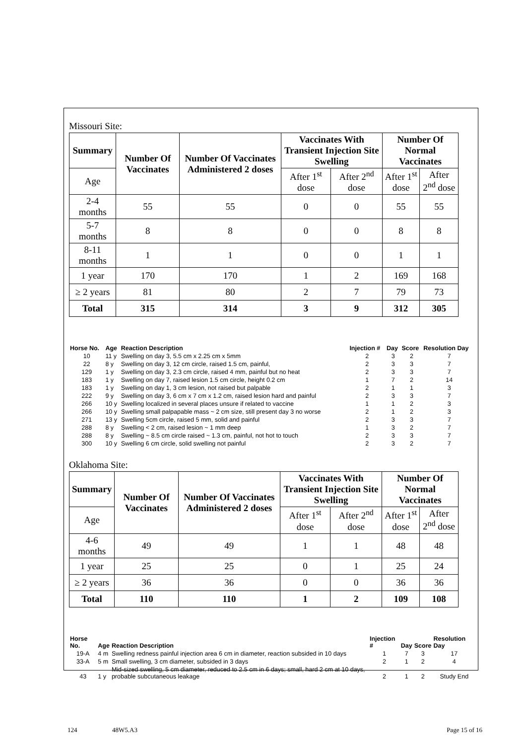Missouri Site:
| Summary | Number Of Vaccinates | Number Of Vaccinates Administered 2 doses | Vaccinates With Transient Injection Site Swelling | | Number Of Normal Vaccinates | |
| --- | --- | --- | --- | --- | --- | --- |
| Age | | | After 1<sup>st</sup> dose | After 2<sup>nd</sup> dose | After 1<sup>st</sup> dose | After 2<sup>nd</sup> dose |
| 2-4 months | 55 | 55 | 0 | 0 | 55 | 55 |
| 5-7 months | 8 | 8 | 0 | 0 | 8 | 8 |
| 8-11 months | 1 | 1 | 0 | 0 | 1 | 1 |
| 1 year | 170 | 170 | 1 | 2 | 169 | 168 |
| ≥ 2 years | 81 | 80 | 2 | 7 | 79 | 73 |
| Total | 315 | 314 | 3 | 9 | 312 | 305 |
| Horse No. | Age | Reaction Description | Injection # | Day | Score | Resolution Day |
| --- | --- | --- | --- | --- | --- | --- |
| 10 | 11 y | Swelling on day 3, 5.5 cm x 2.25 cm x 5mm | 2 | 3 | 2 | 7 |
| 22 | 8 y | Swelling on day 3, 12 cm circle, raised 1.5 cm, painful, | 2 | 3 | 3 | 7 |
| 129 | 1 y | Swelling on day 3, 2.3 cm circle, raised 4 mm, painful but no heat | 2 | 3 | 3 | 7 |
| 183 | 1 y | Swelling on day 7, raised lesion 1.5 cm circle, height 0.2 cm | 1 | 7 | 2 | 14 |
| 183 | 1 y | Swelling on day 1, 3 cm lesion, not raised but palpable | 2 | 1 | 1 | 3 |
| 222 | 9 y | Swelling on day 3, 6 cm x 7 cm x 1.2 cm, raised lesion hard and painful | 2 | 3 | 3 | 7 |
| 266 | 10 y | Swelling localized in several places unsure if related to vaccine | 1 | 1 | 2 | 3 |
| 266 | 10 y | Swelling small palpapable mass ~ 2 cm size, still present day 3 no worse | 2 | 1 | 2 | 3 |
| 271 | 13 y | Swelling 5cm circle, raised 5 mm, solid and painful | 2 | 3 | 3 | 7 |
| 288 | 8 y | Swelling < 2 cm, raised lesion ~ 1 mm deep | 1 | 3 | 2 | 7 |
| 288 | 8 y | Swelling ~ 8.5 cm circle raised ~ 1.3 cm, painful, not hot to touch | 2 | 3 | 3 | 7 |
| 300 | 10 y | Swelling 6 cm circle, solid swelling not painful | 2 | 3 | 2 | 7 |
Oklahoma Site:
| Summary | Number Of Vaccinates | Number Of Vaccinates Administered 2 doses | Vaccinates With Transient Injection Site Swelling | | Number Of Normal Vaccinates | |
| --- | --- | --- | --- | --- | --- | --- |
| Age | | | After 1<sup>st</sup> dose | After 2<sup>nd</sup> dose | After 1<sup>st</sup> dose | After 2<sup>nd</sup> dose |
| 4-6 months | 49 | 49 | 1 | 1 | 48 | 48 |
| 1 year | 25 | 25 | 0 | 1 | 25 | 24 |
| ≥ 2 years | 36 | 36 | 0 | 0 | 36 | 36 |
| Total | 110 | 110 | 1 | 2 | 109 | 108 |
| Horse No. | Age | Reaction Description | Injection # | Day | Score | Resolution Day |
| --- | --- | --- | --- | --- | --- | --- |
| 19-A | 4 m | Swelling redness painful injection area 6 cm in diameter, reaction subsided in 10 days | 1 | 7 | 3 | 17 |
| 33-A | 5 m | Small swelling, 3 cm diameter, subsided in 3 days | 2 | 1 | 2 | 4 |
| 43 | 1 y | Mid-sized swelling, 5 cm diameter, reduced to 2.5 cm in 6 days; small, hard 2 cm at 10 days, probable subcutaneous leakage | 2 | 1 | 2 | Study End |
124 48W5.A3 Page 15 of 16